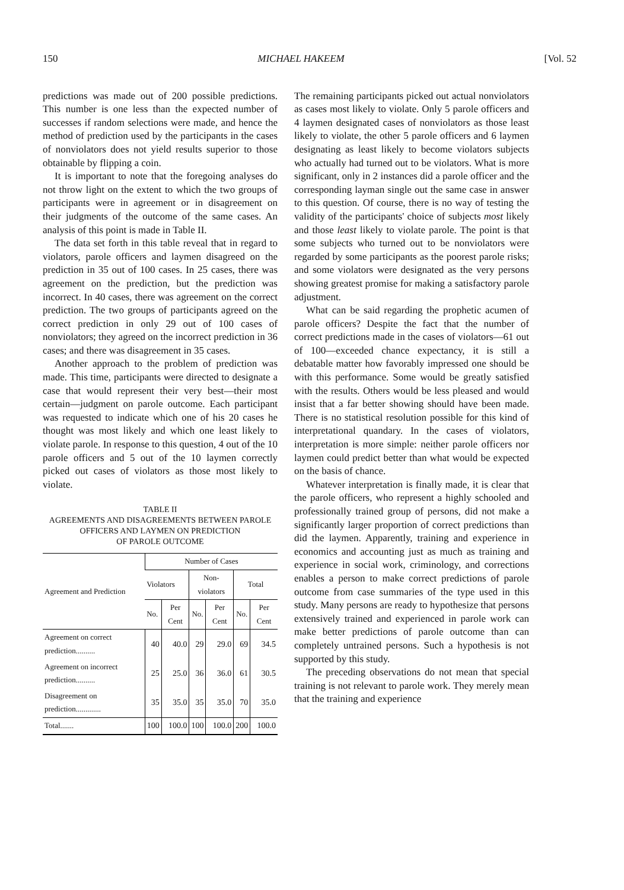150 MICHAEL HAKEEM [Vol. 52
predictions was made out of 200 possible predictions. This number is one less than the expected number of successes if random selections were made, and hence the method of prediction used by the participants in the cases of nonviolators does not yield results superior to those obtainable by flipping a coin.
It is important to note that the foregoing analyses do not throw light on the extent to which the two groups of participants were in agreement or in disagreement on their judgments of the outcome of the same cases. An analysis of this point is made in Table II.
The data set forth in this table reveal that in regard to violators, parole officers and laymen disagreed on the prediction in 35 out of 100 cases. In 25 cases, there was agreement on the prediction, but the prediction was incorrect. In 40 cases, there was agreement on the correct prediction. The two groups of participants agreed on the correct prediction in only 29 out of 100 cases of nonviolators; they agreed on the incorrect prediction in 36 cases; and there was disagreement in 35 cases.
Another approach to the problem of prediction was made. This time, participants were directed to designate a case that would represent their very best—their most certain—judgment on parole outcome. Each participant was requested to indicate which one of his 20 cases he thought was most likely and which one least likely to violate parole. In response to this question, 4 out of the 10 parole officers and 5 out of the 10 laymen correctly picked out cases of violators as those most likely to violate.
TABLE II
AGREEMENTS AND DISAGREEMENTS BETWEEN PAROLE
OFFICERS AND LAYMEN ON PREDICTION
OF PAROLE OUTCOME
| Agreement and Prediction | Number of Cases | | | | | |
| --- | --- | --- | --- | --- | --- | --- |
| | Violators | | Non-violators | | Total | |
| | No. | Per Cent | No. | Per Cent | No. | Per Cent |
| Agreement on correct prediction.......... | 40 | 40.0 | 29 | 29.0 | 69 | 34.5 |
| Agreement on incorrect prediction.......... | 25 | 25.0 | 36 | 36.0 | 61 | 30.5 |
| Disagreement on prediction............. | 35 | 35.0 | 35 | 35.0 | 70 | 35.0 |
| Total....... | 100 | 100.0 | 100 | 100.0 | 200 | 100.0 |
The remaining participants picked out actual nonviolators as cases most likely to violate. Only 5 parole officers and 4 laymen designated cases of nonviolators as those least likely to violate, the other 5 parole officers and 6 laymen designating as least likely to become violators subjects who actually had turned out to be violators. What is more significant, only in 2 instances did a parole officer and the corresponding layman single out the same case in answer to this question. Of course, there is no way of testing the validity of the participants' choice of subjects most likely and those least likely to violate parole. The point is that some subjects who turned out to be nonviolators were regarded by some participants as the poorest parole risks; and some violators were designated as the very persons showing greatest promise for making a satisfactory parole adjustment.
What can be said regarding the prophetic acumen of parole officers? Despite the fact that the number of correct predictions made in the cases of violators—61 out of 100—exceeded chance expectancy, it is still a debatable matter how favorably impressed one should be with this performance. Some would be greatly satisfied with the results. Others would be less pleased and would insist that a far better showing should have been made. There is no statistical resolution possible for this kind of interpretational quandary. In the cases of violators, interpretation is more simple: neither parole officers nor laymen could predict better than what would be expected on the basis of chance.
Whatever interpretation is finally made, it is clear that the parole officers, who represent a highly schooled and professionally trained group of persons, did not make a significantly larger proportion of correct predictions than did the laymen. Apparently, training and experience in economics and accounting just as much as training and experience in social work, criminology, and corrections enables a person to make correct predictions of parole outcome from case summaries of the type used in this study. Many persons are ready to hypothesize that persons extensively trained and experienced in parole work can make better predictions of parole outcome than can completely untrained persons. Such a hypothesis is not supported by this study.
The preceding observations do not mean that special training is not relevant to parole work. They merely mean that the training and experience